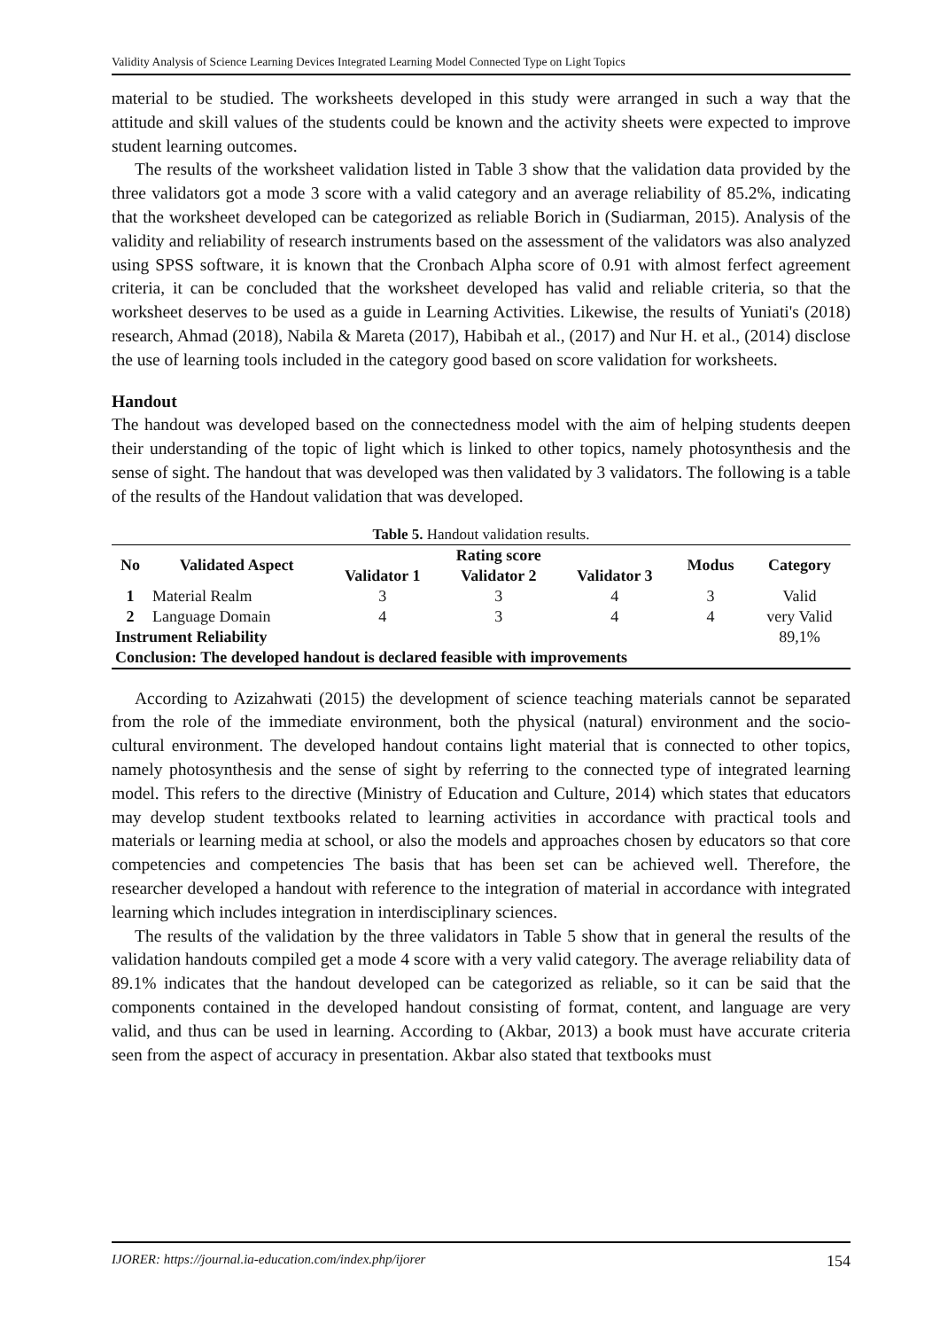Validity Analysis of Science Learning Devices Integrated Learning Model Connected Type on Light Topics
material to be studied. The worksheets developed in this study were arranged in such a way that the attitude and skill values of the students could be known and the activity sheets were expected to improve student learning outcomes.
The results of the worksheet validation listed in Table 3 show that the validation data provided by the three validators got a mode 3 score with a valid category and an average reliability of 85.2%, indicating that the worksheet developed can be categorized as reliable Borich in (Sudiarman, 2015). Analysis of the validity and reliability of research instruments based on the assessment of the validators was also analyzed using SPSS software, it is known that the Cronbach Alpha score of 0.91 with almost ferfect agreement criteria, it can be concluded that the worksheet developed has valid and reliable criteria, so that the worksheet deserves to be used as a guide in Learning Activities. Likewise, the results of Yuniati's (2018) research, Ahmad (2018), Nabila & Mareta (2017), Habibah et al., (2017) and Nur H. et al., (2014) disclose the use of learning tools included in the category good based on score validation for worksheets.
Handout
The handout was developed based on the connectedness model with the aim of helping students deepen their understanding of the topic of light which is linked to other topics, namely photosynthesis and the sense of sight. The handout that was developed was then validated by 3 validators. The following is a table of the results of the Handout validation that was developed.
Table 5. Handout validation results.
| No | Validated Aspect | Rating score | | | Modus | Category |
| --- | --- | --- | --- | --- | --- | --- |
| | | Validator 1 | Validator 2 | Validator 3 | | |
| 1 | Material Realm | 3 | 3 | 4 | 3 | Valid |
| 2 | Language Domain | 4 | 3 | 4 | 4 | very Valid |
| Instrument Reliability | | | | | | 89,1% |
| Conclusion: The developed handout is declared feasible with improvements | | | | | | |
According to Azizahwati (2015) the development of science teaching materials cannot be separated from the role of the immediate environment, both the physical (natural) environment and the socio-cultural environment. The developed handout contains light material that is connected to other topics, namely photosynthesis and the sense of sight by referring to the connected type of integrated learning model. This refers to the directive (Ministry of Education and Culture, 2014) which states that educators may develop student textbooks related to learning activities in accordance with practical tools and materials or learning media at school, or also the models and approaches chosen by educators so that core competencies and competencies The basis that has been set can be achieved well. Therefore, the researcher developed a handout with reference to the integration of material in accordance with integrated learning which includes integration in interdisciplinary sciences.
The results of the validation by the three validators in Table 5 show that in general the results of the validation handouts compiled get a mode 4 score with a very valid category. The average reliability data of 89.1% indicates that the handout developed can be categorized as reliable, so it can be said that the components contained in the developed handout consisting of format, content, and language are very valid, and thus can be used in learning. According to (Akbar, 2013) a book must have accurate criteria seen from the aspect of accuracy in presentation. Akbar also stated that textbooks must
IJORER: https://journal.ia-education.com/index.php/ijorer 154